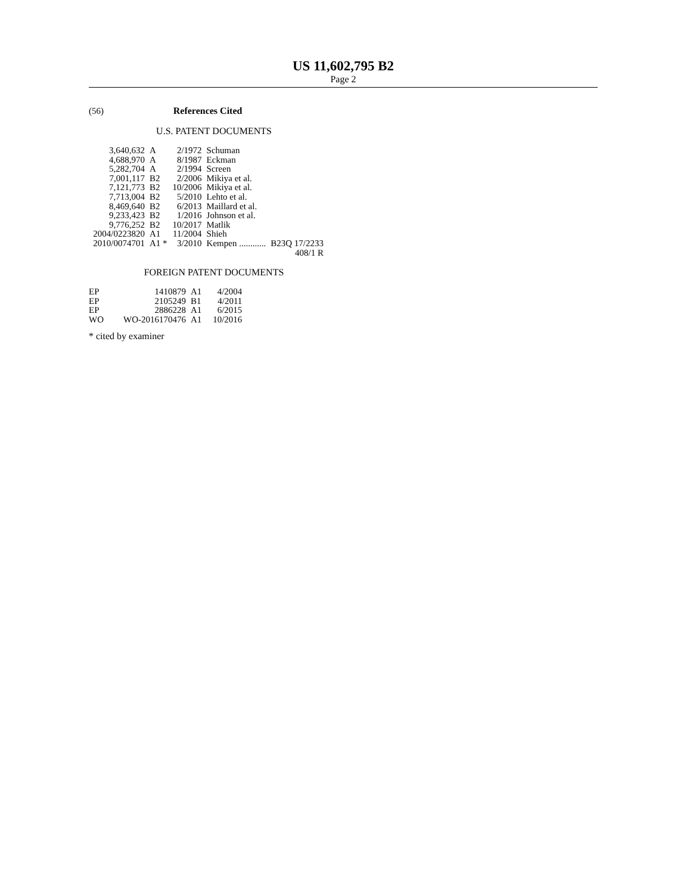US 11,602,795 B2
Page 2
(56) References Cited
U.S. PATENT DOCUMENTS
| 3,640,632 | A | 2/1972 | Schuman | |
| 4,688,970 | A | 8/1987 | Eckman | |
| 5,282,704 | A | 2/1994 | Screen | |
| 7,001,117 | B2 | 2/2006 | Mikiya et al. | |
| 7,121,773 | B2 | 10/2006 | Mikiya et al. | |
| 7,713,004 | B2 | 5/2010 | Lehto et al. | |
| 8,469,640 | B2 | 6/2013 | Maillard et al. | |
| 9,233,423 | B2 | 1/2016 | Johnson et al. | |
| 9,776,252 | B2 | 10/2017 | Matlik | |
| 2004/0223820 | A1 | 11/2004 | Shieh | |
| 2010/0074701 | A1 * | 3/2010 | Kempen ............ | B23Q 17/2233 |
| | | | | 408/1 R |
FOREIGN PATENT DOCUMENTS
| EP | 1410879 | A1 | 4/2004 |
| EP | 2105249 | B1 | 4/2011 |
| EP | 2886228 | A1 | 6/2015 |
| WO | WO-2016170476 | A1 | 10/2016 |
* cited by examiner